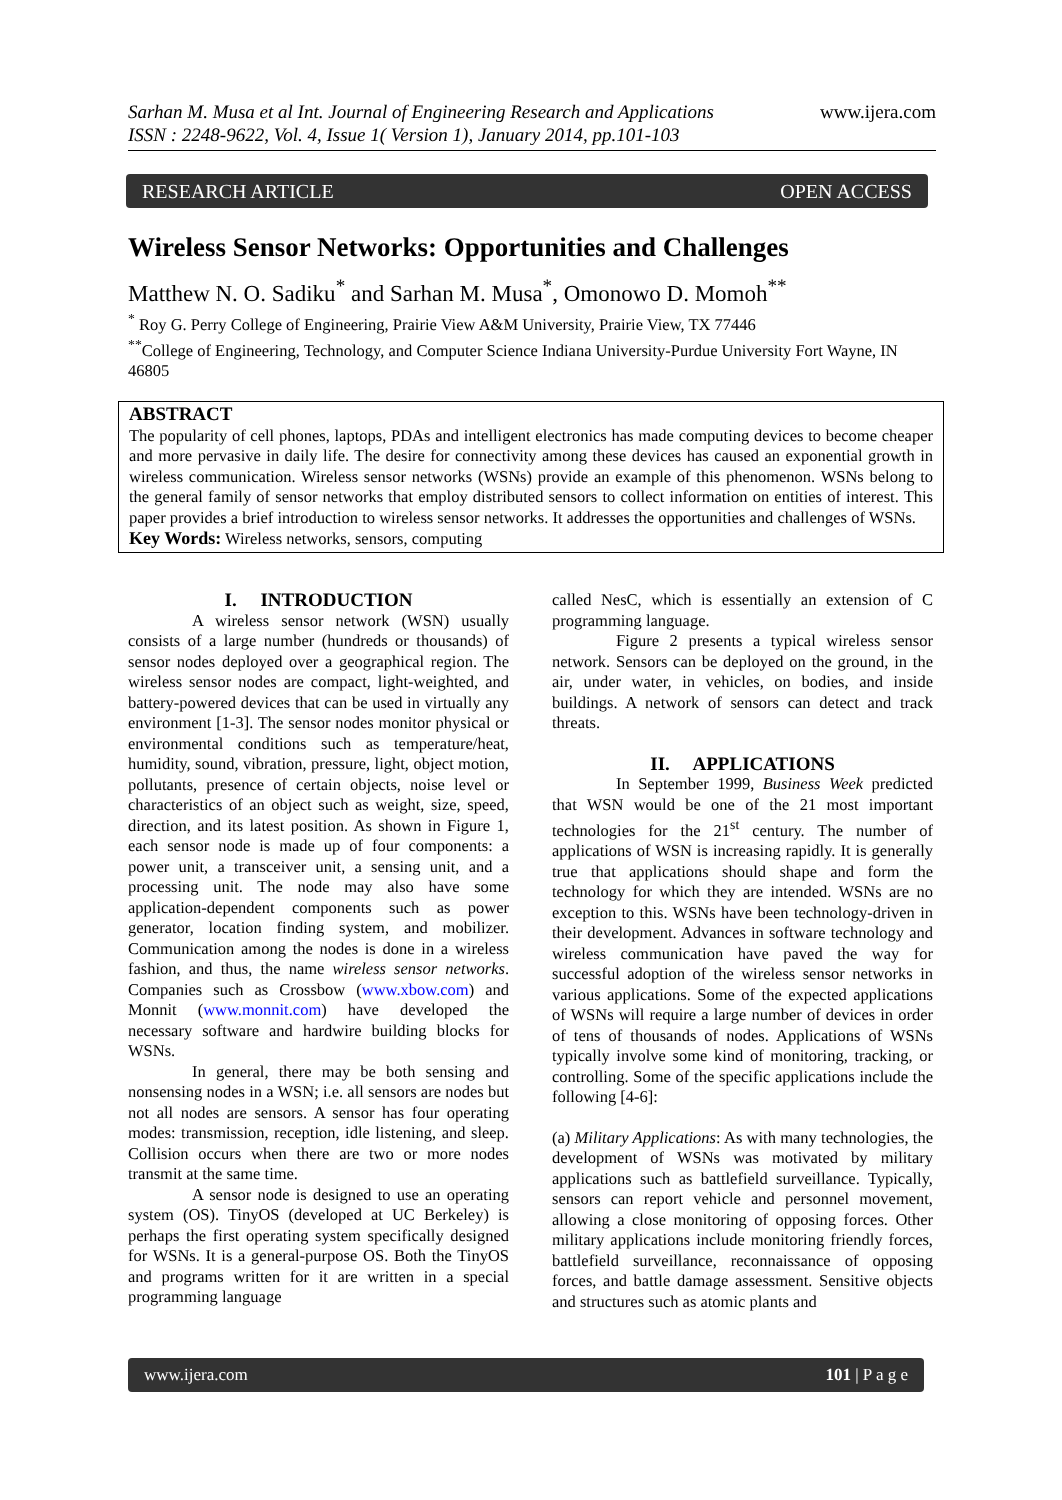Sarhan M. Musa et al Int. Journal of Engineering Research and Applications
ISSN : 2248-9622, Vol. 4, Issue 1( Version 1), January 2014, pp.101-103
www.ijera.com
RESEARCH ARTICLE OPEN ACCESS
Wireless Sensor Networks: Opportunities and Challenges
Matthew N. O. Sadiku<sup>*</sup> and Sarhan M. Musa<sup>*</sup>, Omonowo D. Momoh<sup>**</sup>
<sup>*</sup> Roy G. Perry College of Engineering, Prairie View A&M University, Prairie View, TX 77446
<sup>**</sup> College of Engineering, Technology, and Computer Science Indiana University-Purdue University Fort Wayne, IN 46805
ABSTRACT
The popularity of cell phones, laptops, PDAs and intelligent electronics has made computing devices to become cheaper and more pervasive in daily life. The desire for connectivity among these devices has caused an exponential growth in wireless communication. Wireless sensor networks (WSNs) provide an example of this phenomenon. WSNs belong to the general family of sensor networks that employ distributed sensors to collect information on entities of interest. This paper provides a brief introduction to wireless sensor networks. It addresses the opportunities and challenges of WSNs.
Key Words: Wireless networks, sensors, computing
I. INTRODUCTION
A wireless sensor network (WSN) usually consists of a large number (hundreds or thousands) of sensor nodes deployed over a geographical region. The wireless sensor nodes are compact, light-weighted, and battery-powered devices that can be used in virtually any environment [1-3]. The sensor nodes monitor physical or environmental conditions such as temperature/heat, humidity, sound, vibration, pressure, light, object motion, pollutants, presence of certain objects, noise level or characteristics of an object such as weight, size, speed, direction, and its latest position. As shown in Figure 1, each sensor node is made up of four components: a power unit, a transceiver unit, a sensing unit, and a processing unit. The node may also have some application-dependent components such as power generator, location finding system, and mobilizer. Communication among the nodes is done in a wireless fashion, and thus, the name wireless sensor networks. Companies such as Crossbow (www.xbow.com) and Monnit (www.monnit.com) have developed the necessary software and hardwire building blocks for WSNs.
In general, there may be both sensing and nonsensing nodes in a WSN; i.e. all sensors are nodes but not all nodes are sensors. A sensor has four operating modes: transmission, reception, idle listening, and sleep. Collision occurs when there are two or more nodes transmit at the same time.
A sensor node is designed to use an operating system (OS). TinyOS (developed at UC Berkeley) is perhaps the first operating system specifically designed for WSNs. It is a general-purpose OS. Both the TinyOS and programs written for it are written in a special programming language
called NesC, which is essentially an extension of C programming language.
Figure 2 presents a typical wireless sensor network. Sensors can be deployed on the ground, in the air, under water, in vehicles, on bodies, and inside buildings. A network of sensors can detect and track threats.
II. APPLICATIONS
In September 1999, Business Week predicted that WSN would be one of the 21 most important technologies for the 21<sup>st</sup> century. The number of applications of WSN is increasing rapidly. It is generally true that applications should shape and form the technology for which they are intended. WSNs are no exception to this. WSNs have been technology-driven in their development. Advances in software technology and wireless communication have paved the way for successful adoption of the wireless sensor networks in various applications. Some of the expected applications of WSNs will require a large number of devices in order of tens of thousands of nodes. Applications of WSNs typically involve some kind of monitoring, tracking, or controlling. Some of the specific applications include the following [4-6]:
(a) Military Applications: As with many technologies, the development of WSNs was motivated by military applications such as battlefield surveillance. Typically, sensors can report vehicle and personnel movement, allowing a close monitoring of opposing forces. Other military applications include monitoring friendly forces, battlefield surveillance, reconnaissance of opposing forces, and battle damage assessment. Sensitive objects and structures such as atomic plants and
www.ijera.com 101 | P a g e